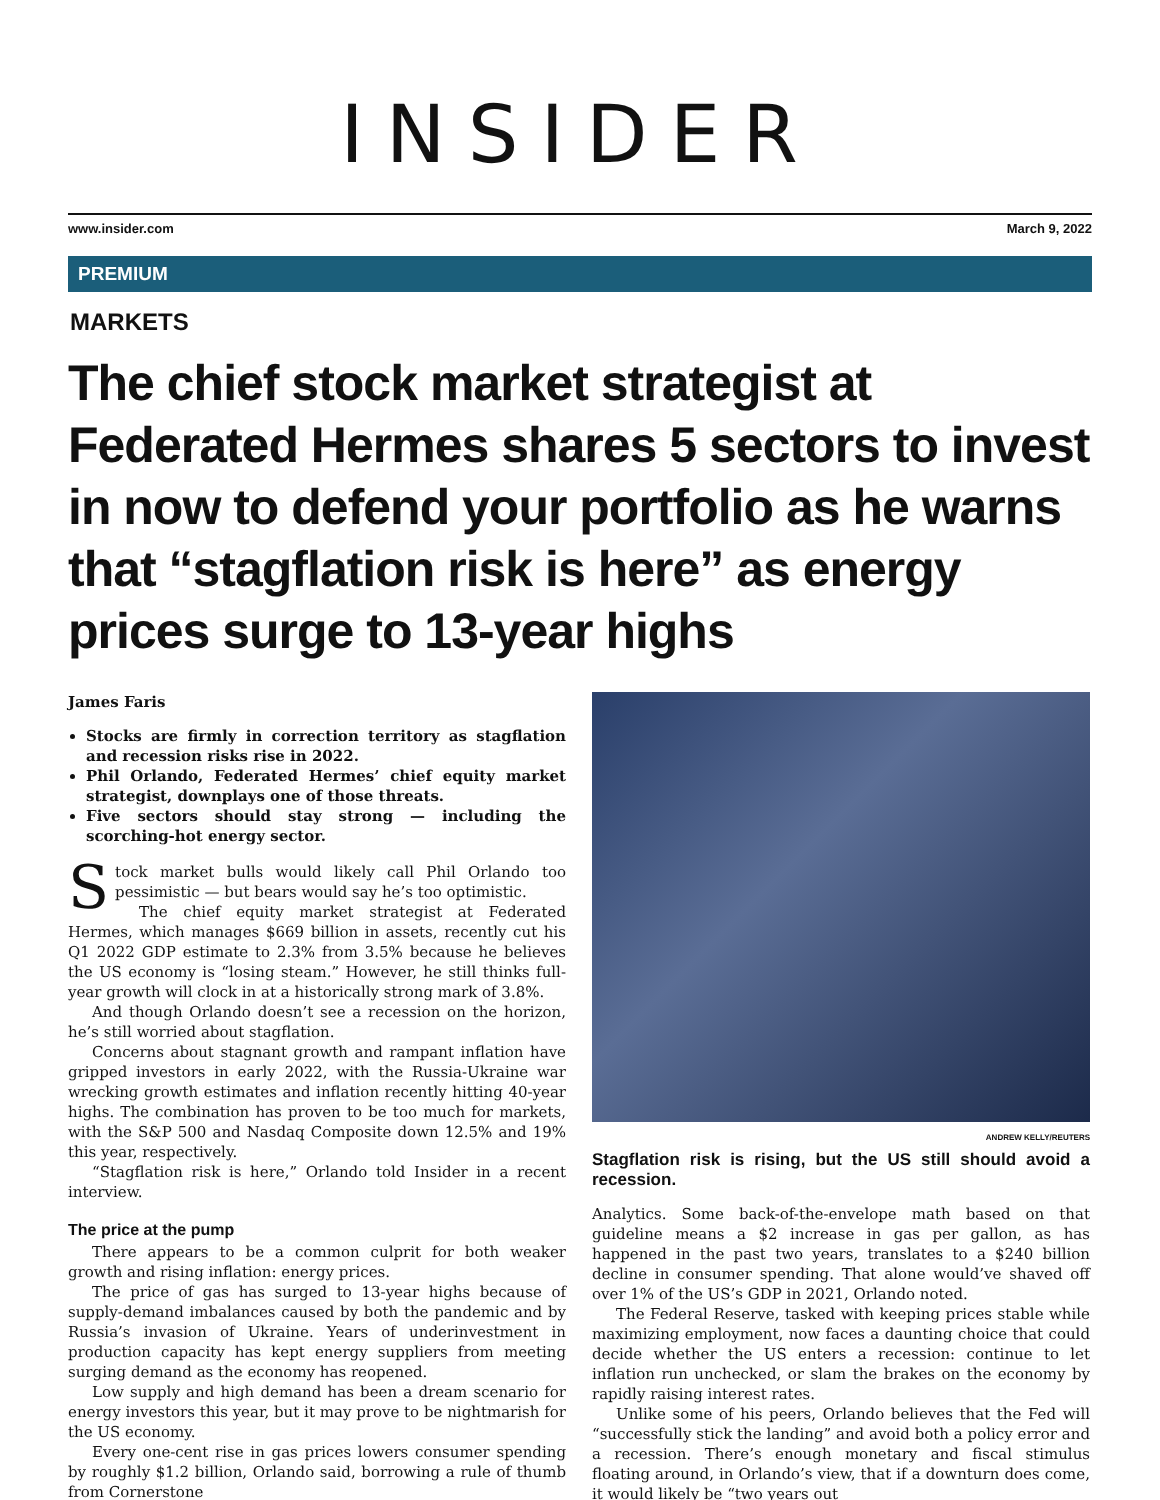INSIDER
www.insider.com March 9, 2022
PREMIUM
MARKETS
The chief stock market strategist at Federated Hermes shares 5 sectors to invest in now to defend your portfolio as he warns that “stagflation risk is here” as energy prices surge to 13-year highs
James Faris
Stocks are firmly in correction territory as stagflation and recession risks rise in 2022.
Phil Orlando, Federated Hermes’ chief equity market strategist, downplays one of those threats.
Five sectors should stay strong — including the scorching-hot energy sector.
Stock market bulls would likely call Phil Orlando too pessimistic — but bears would say he’s too optimistic.
The chief equity market strategist at Federated Hermes, which manages $669 billion in assets, recently cut his Q1 2022 GDP estimate to 2.3% from 3.5% because he believes the US economy is “losing steam.” However, he still thinks full-year growth will clock in at a historically strong mark of 3.8%.
And though Orlando doesn’t see a recession on the horizon, he’s still worried about stagflation.
Concerns about stagnant growth and rampant inflation have gripped investors in early 2022, with the Russia-Ukraine war wrecking growth estimates and inflation recently hitting 40-year highs. The combination has proven to be too much for markets, with the S&P 500 and Nasdaq Composite down 12.5% and 19% this year, respectively.
“Stagflation risk is here,” Orlando told Insider in a recent interview.
The price at the pump
There appears to be a common culprit for both weaker growth and rising inflation: energy prices.
The price of gas has surged to 13-year highs because of supply-demand imbalances caused by both the pandemic and by Russia’s invasion of Ukraine. Years of underinvestment in production capacity has kept energy suppliers from meeting surging demand as the economy has reopened.
Low supply and high demand has been a dream scenario for energy investors this year, but it may prove to be nightmarish for the US economy.
Every one-cent rise in gas prices lowers consumer spending by roughly $1.2 billion, Orlando said, borrowing a rule of thumb from Cornerstone
ANDREW KELLY/REUTERS
Stagflation risk is rising, but the US still should avoid a recession.
Analytics. Some back-of-the-envelope math based on that guideline means a $2 increase in gas per gallon, as has happened in the past two years, translates to a $240 billion decline in consumer spending. That alone would’ve shaved off over 1% of the US’s GDP in 2021, Orlando noted.
The Federal Reserve, tasked with keeping prices stable while maximizing employment, now faces a daunting choice that could decide whether the US enters a recession: continue to let inflation run unchecked, or slam the brakes on the economy by rapidly raising interest rates.
Unlike some of his peers, Orlando believes that the Fed will “successfully stick the landing” and avoid both a policy error and a recession. There’s enough monetary and fiscal stimulus floating around, in Orlando’s view, that if a downturn does come, it would likely be “two years out